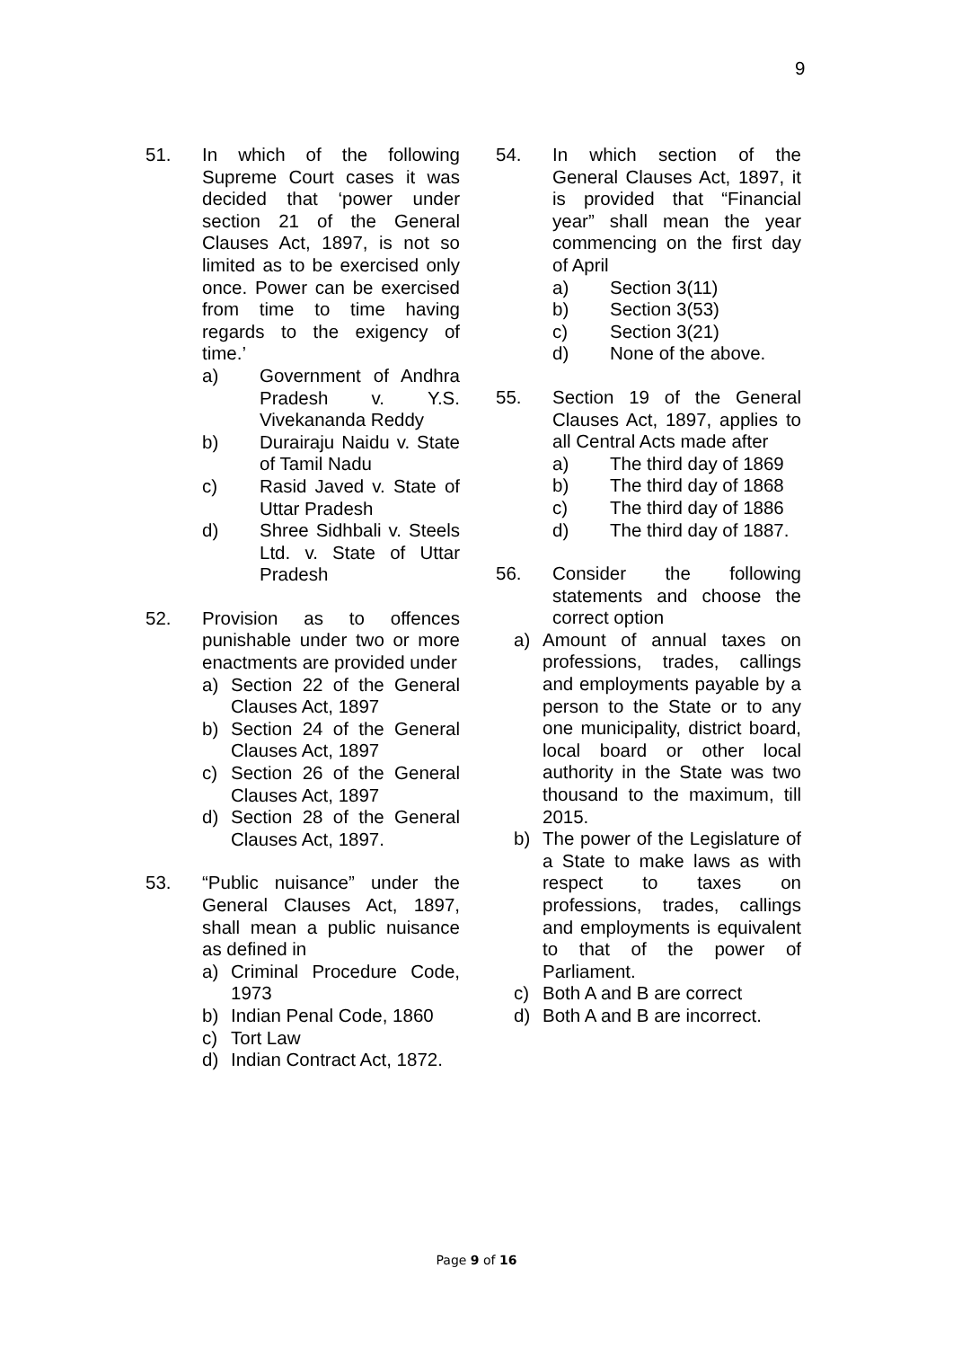9
51. In which of the following Supreme Court cases it was decided that ‘power under section 21 of the General Clauses Act, 1897, is not so limited as to be exercised only once. Power can be exercised from time to time having regards to the exigency of time.’
a) Government of Andhra Pradesh v. Y.S. Vivekananda Reddy
b) Durairaju Naidu v. State of Tamil Nadu
c) Rasid Javed v. State of Uttar Pradesh
d) Shree Sidhbali v. Steels Ltd. v. State of Uttar Pradesh
52. Provision as to offences punishable under two or more enactments are provided under
a) Section 22 of the General Clauses Act, 1897
b) Section 24 of the General Clauses Act, 1897
c) Section 26 of the General Clauses Act, 1897
d) Section 28 of the General Clauses Act, 1897.
53. “Public nuisance” under the General Clauses Act, 1897, shall mean a public nuisance as defined in
a) Criminal Procedure Code, 1973
b) Indian Penal Code, 1860
c) Tort Law
d) Indian Contract Act, 1872.
54. In which section of the General Clauses Act, 1897, it is provided that “Financial year” shall mean the year commencing on the first day of April
a) Section 3(11)
b) Section 3(53)
c) Section 3(21)
d) None of the above.
55. Section 19 of the General Clauses Act, 1897, applies to all Central Acts made after
a) The third day of 1869
b) The third day of 1868
c) The third day of 1886
d) The third day of 1887.
56. Consider the following statements and choose the correct option
a) Amount of annual taxes on professions, trades, callings and employments payable by a person to the State or to any one municipality, district board, local board or other local authority in the State was two thousand to the maximum, till 2015.
b) The power of the Legislature of a State to make laws as with respect to taxes on professions, trades, callings and employments is equivalent to that of the power of Parliament.
c) Both A and B are correct
d) Both A and B are incorrect.
Page 9 of 16